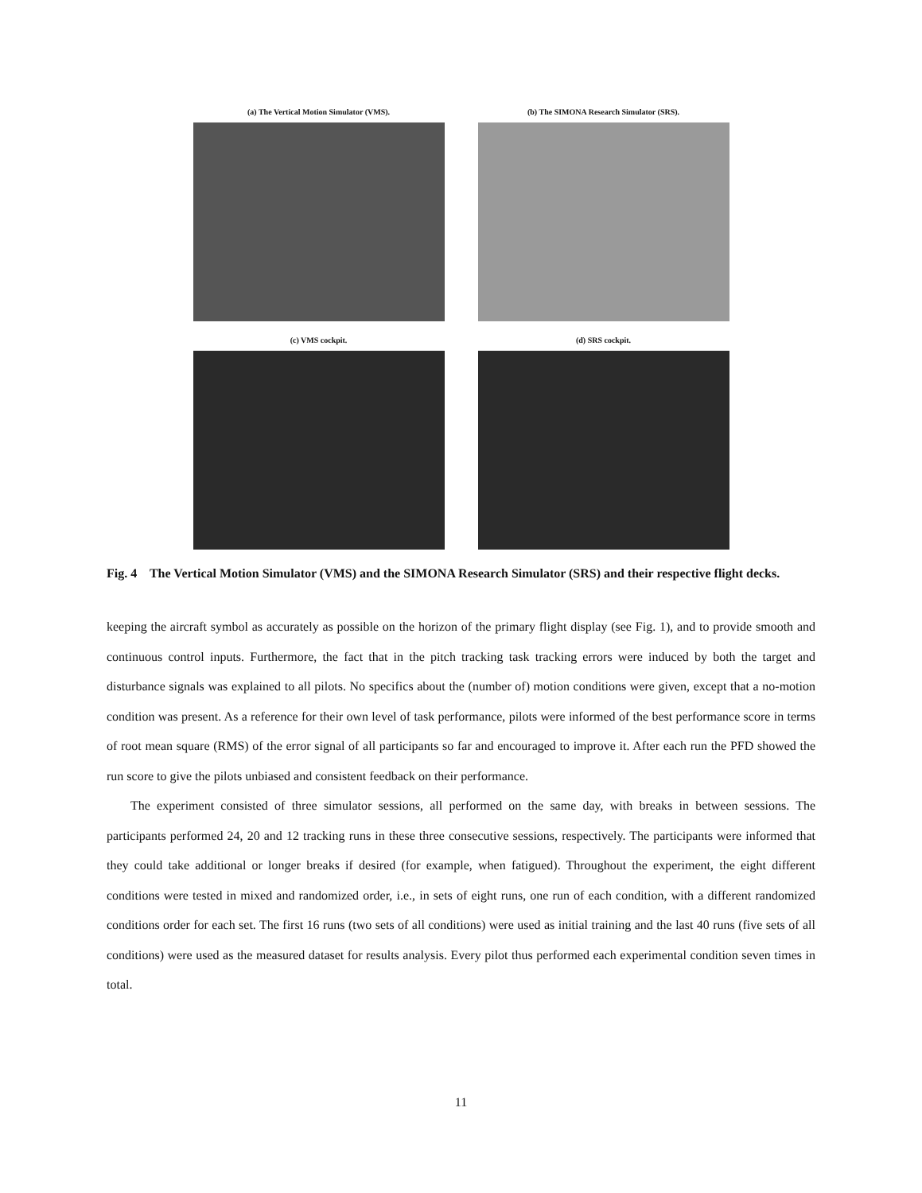(a) The Vertical Motion Simulator (VMS).
(b) The SIMONA Research Simulator (SRS).
(c) VMS cockpit. (d) SRS cockpit.
Fig. 4 The Vertical Motion Simulator (VMS) and the SIMONA Research Simulator (SRS) and their respective flight decks.
keeping the aircraft symbol as accurately as possible on the horizon of the primary flight display (see Fig. 1), and to provide smooth and continuous control inputs. Furthermore, the fact that in the pitch tracking task tracking errors were induced by both the target and disturbance signals was explained to all pilots. No specifics about the (number of) motion conditions were given, except that a no-motion condition was present. As a reference for their own level of task performance, pilots were informed of the best performance score in terms of root mean square (RMS) of the error signal of all participants so far and encouraged to improve it. After each run the PFD showed the run score to give the pilots unbiased and consistent feedback on their performance.
The experiment consisted of three simulator sessions, all performed on the same day, with breaks in between sessions. The participants performed 24, 20 and 12 tracking runs in these three consecutive sessions, respectively. The participants were informed that they could take additional or longer breaks if desired (for example, when fatigued). Throughout the experiment, the eight different conditions were tested in mixed and randomized order, i.e., in sets of eight runs, one run of each condition, with a different randomized conditions order for each set. The first 16 runs (two sets of all conditions) were used as initial training and the last 40 runs (five sets of all conditions) were used as the measured dataset for results analysis. Every pilot thus performed each experimental condition seven times in total.
11